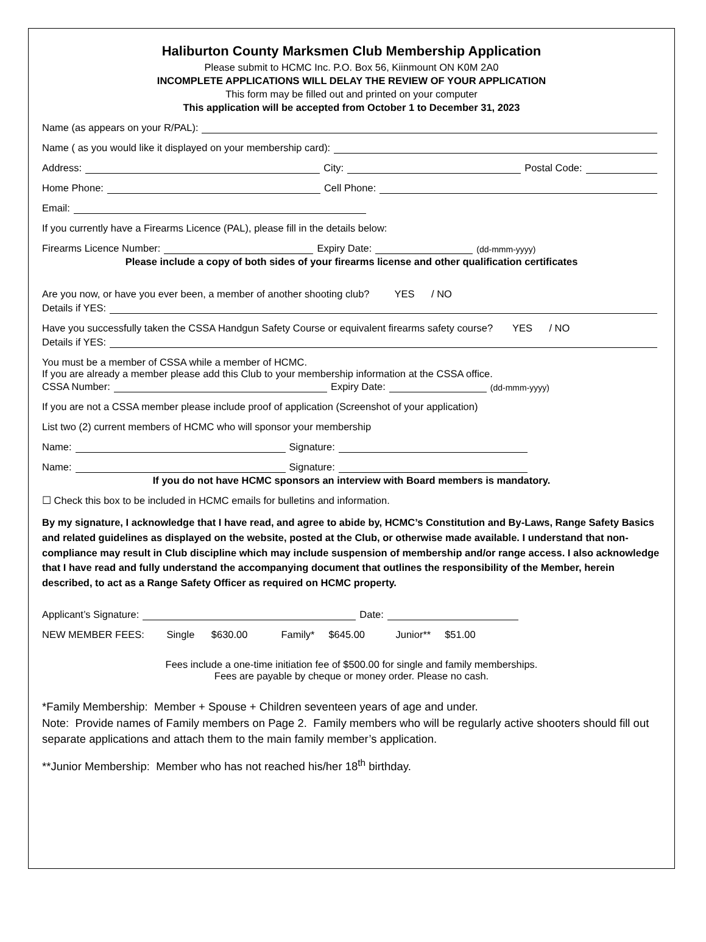Haliburton County Marksmen Club Membership Application
Please submit to HCMC Inc. P.O. Box 56, Kiinmount ON K0M 2A0
INCOMPLETE APPLICATIONS WILL DELAY THE REVIEW OF YOUR APPLICATION
This form may be filled out and printed on your computer
This application will be accepted from October 1 to December 31, 2023
Name (as appears on your R/PAL):
Name ( as you would like it displayed on your membership card):
Address: City: Postal Code:
Home Phone: Cell Phone:
Email:
If you currently have a Firearms Licence (PAL), please fill in the details below:
Firearms Licence Number: Expiry Date: (dd-mmm-yyyy)
Please include a copy of both sides of your firearms license and other qualification certificates
Are you now, or have you ever been, a member of another shooting club? YES / NO
Details if YES:
Have you successfully taken the CSSA Handgun Safety Course or equivalent firearms safety course? YES / NO
Details if YES:
You must be a member of CSSA while a member of HCMC.
If you are already a member please add this Club to your membership information at the CSSA office.
CSSA Number: Expiry Date: (dd-mmm-yyyy)
If you are not a CSSA member please include proof of application (Screenshot of your application)
List two (2) current members of HCMC who will sponsor your membership
Name: Signature:
Name: Signature:
If you do not have HCMC sponsors an interview with Board members is mandatory.
☐ Check this box to be included in HCMC emails for bulletins and information.
By my signature, I acknowledge that I have read, and agree to abide by, HCMC’s Constitution and By-Laws, Range Safety Basics and related guidelines as displayed on the website, posted at the Club, or otherwise made available. I understand that non-compliance may result in Club discipline which may include suspension of membership and/or range access. I also acknowledge that I have read and fully understand the accompanying document that outlines the responsibility of the Member, herein described, to act as a Range Safety Officer as required on HCMC property.
Applicant’s Signature: Date:
NEW MEMBER FEES: Single $630.00 Family* $645.00 Junior** $51.00
Fees include a one-time initiation fee of $500.00 for single and family memberships.
Fees are payable by cheque or money order. Please no cash.
*Family Membership: Member + Spouse + Children seventeen years of age and under.
Note: Provide names of Family members on Page 2. Family members who will be regularly active shooters should fill out separate applications and attach them to the main family member’s application.
**Junior Membership: Member who has not reached his/her 18<sup>th</sup> birthday.